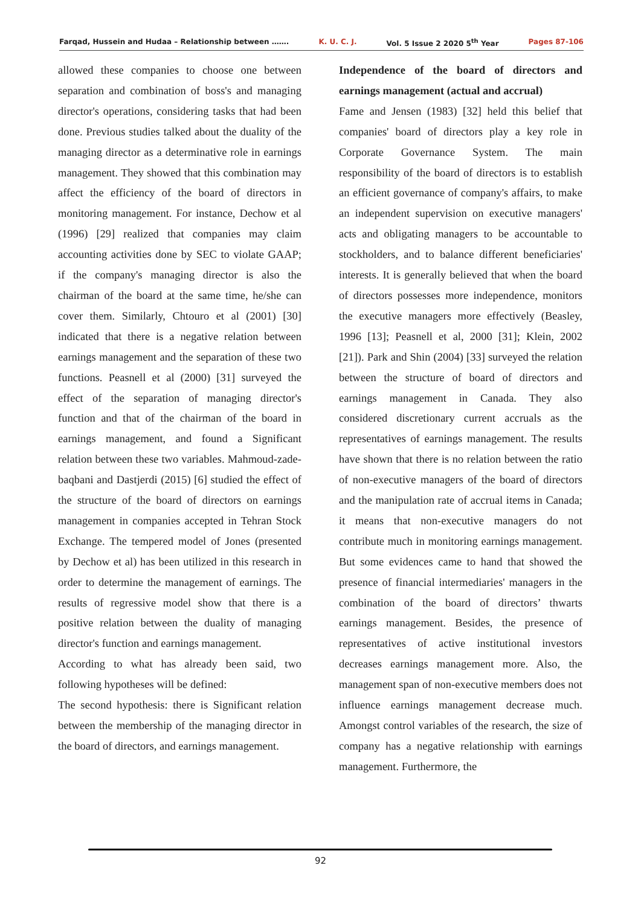Farqad, Hussein and Hudaa – Relationship between ……. K. U. C. J. Vol. 5 Issue 2 2020 5<sup>th</sup> Year Pages 87-106
allowed these companies to choose one between separation and combination of boss's and managing director's operations, considering tasks that had been done. Previous studies talked about the duality of the managing director as a determinative role in earnings management. They showed that this combination may affect the efficiency of the board of directors in monitoring management. For instance, Dechow et al (1996) [29] realized that companies may claim accounting activities done by SEC to violate GAAP; if the company's managing director is also the chairman of the board at the same time, he/she can cover them. Similarly, Chtouro et al (2001) [30] indicated that there is a negative relation between earnings management and the separation of these two functions. Peasnell et al (2000) [31] surveyed the effect of the separation of managing director's function and that of the chairman of the board in earnings management, and found a Significant relation between these two variables. Mahmoud-zade-baqbani and Dastjerdi (2015) [6] studied the effect of the structure of the board of directors on earnings management in companies accepted in Tehran Stock Exchange. The tempered model of Jones (presented by Dechow et al) has been utilized in this research in order to determine the management of earnings. The results of regressive model show that there is a positive relation between the duality of managing director's function and earnings management.
According to what has already been said, two following hypotheses will be defined:
The second hypothesis: there is Significant relation between the membership of the managing director in the board of directors, and earnings management.
Independence of the board of directors and earnings management (actual and accrual)
Fame and Jensen (1983) [32] held this belief that companies' board of directors play a key role in Corporate Governance System. The main responsibility of the board of directors is to establish an efficient governance of company's affairs, to make an independent supervision on executive managers' acts and obligating managers to be accountable to stockholders, and to balance different beneficiaries' interests. It is generally believed that when the board of directors possesses more independence, monitors the executive managers more effectively (Beasley, 1996 [13]; Peasnell et al, 2000 [31]; Klein, 2002 [21]). Park and Shin (2004) [33] surveyed the relation between the structure of board of directors and earnings management in Canada. They also considered discretionary current accruals as the representatives of earnings management. The results have shown that there is no relation between the ratio of non-executive managers of the board of directors and the manipulation rate of accrual items in Canada; it means that non-executive managers do not contribute much in monitoring earnings management. But some evidences came to hand that showed the presence of financial intermediaries' managers in the combination of the board of directors’ thwarts earnings management. Besides, the presence of representatives of active institutional investors decreases earnings management more. Also, the management span of non-executive members does not influence earnings management decrease much. Amongst control variables of the research, the size of company has a negative relationship with earnings management. Furthermore, the
92